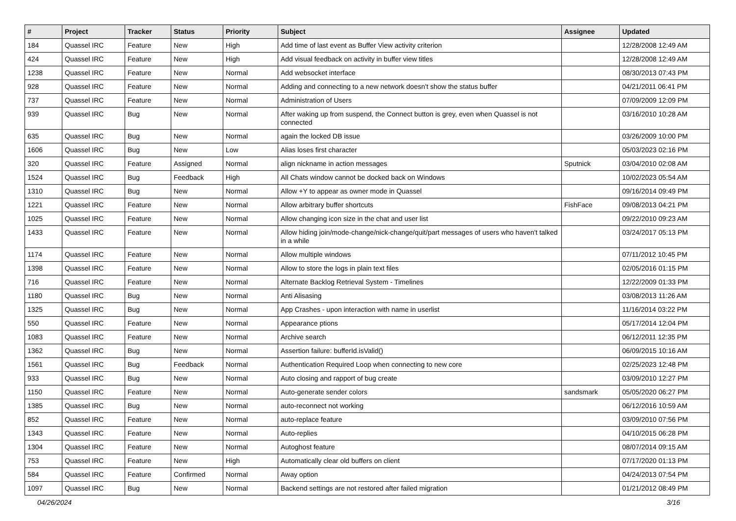| # | Project | Tracker | Status | Priority | Subject | Assignee | Updated |
| --- | --- | --- | --- | --- | --- | --- | --- |
| 184 | Quassel IRC | Feature | New | High | Add time of last event as Buffer View activity criterion | | 12/28/2008 12:49 AM |
| 424 | Quassel IRC | Feature | New | High | Add visual feedback on activity in buffer view titles | | 12/28/2008 12:49 AM |
| 1238 | Quassel IRC | Feature | New | Normal | Add websocket interface | | 08/30/2013 07:43 PM |
| 928 | Quassel IRC | Feature | New | Normal | Adding and connecting to a new network doesn't show the status buffer | | 04/21/2011 06:41 PM |
| 737 | Quassel IRC | Feature | New | Normal | Administration of Users | | 07/09/2009 12:09 PM |
| 939 | Quassel IRC | Bug | New | Normal | After waking up from suspend, the Connect button is grey, even when Quassel is not connected | | 03/16/2010 10:28 AM |
| 635 | Quassel IRC | Bug | New | Normal | again the locked DB issue | | 03/26/2009 10:00 PM |
| 1606 | Quassel IRC | Bug | New | Low | Alias loses first character | | 05/03/2023 02:16 PM |
| 320 | Quassel IRC | Feature | Assigned | Normal | align nickname in action messages | Sputnick | 03/04/2010 02:08 AM |
| 1524 | Quassel IRC | Bug | Feedback | High | All Chats window cannot be docked back on Windows | | 10/02/2023 05:54 AM |
| 1310 | Quassel IRC | Bug | New | Normal | Allow +Y to appear as owner mode in Quassel | | 09/16/2014 09:49 PM |
| 1221 | Quassel IRC | Feature | New | Normal | Allow arbitrary buffer shortcuts | FishFace | 09/08/2013 04:21 PM |
| 1025 | Quassel IRC | Feature | New | Normal | Allow changing icon size in the chat and user list | | 09/22/2010 09:23 AM |
| 1433 | Quassel IRC | Feature | New | Normal | Allow hiding join/mode-change/nick-change/quit/part messages of users who haven't talked in a while | | 03/24/2017 05:13 PM |
| 1174 | Quassel IRC | Feature | New | Normal | Allow multiple windows | | 07/11/2012 10:45 PM |
| 1398 | Quassel IRC | Feature | New | Normal | Allow to store the logs in plain text files | | 02/05/2016 01:15 PM |
| 716 | Quassel IRC | Feature | New | Normal | Alternate Backlog Retrieval System - Timelines | | 12/22/2009 01:33 PM |
| 1180 | Quassel IRC | Bug | New | Normal | Anti Alisasing | | 03/08/2013 11:26 AM |
| 1325 | Quassel IRC | Bug | New | Normal | App Crashes - upon interaction with name in userlist | | 11/16/2014 03:22 PM |
| 550 | Quassel IRC | Feature | New | Normal | Appearance ptions | | 05/17/2014 12:04 PM |
| 1083 | Quassel IRC | Feature | New | Normal | Archive search | | 06/12/2011 12:35 PM |
| 1362 | Quassel IRC | Bug | New | Normal | Assertion failure: bufferId.isValid() | | 06/09/2015 10:16 AM |
| 1561 | Quassel IRC | Bug | Feedback | Normal | Authentication Required Loop when connecting to new core | | 02/25/2023 12:48 PM |
| 933 | Quassel IRC | Bug | New | Normal | Auto closing and rapport of bug create | | 03/09/2010 12:27 PM |
| 1150 | Quassel IRC | Feature | New | Normal | Auto-generate sender colors | sandsmark | 05/05/2020 06:27 PM |
| 1385 | Quassel IRC | Bug | New | Normal | auto-reconnect not working | | 06/12/2016 10:59 AM |
| 852 | Quassel IRC | Feature | New | Normal | auto-replace feature | | 03/09/2010 07:56 PM |
| 1343 | Quassel IRC | Feature | New | Normal | Auto-replies | | 04/10/2015 06:28 PM |
| 1304 | Quassel IRC | Feature | New | Normal | Autoghost feature | | 08/07/2014 09:15 AM |
| 753 | Quassel IRC | Feature | New | High | Automatically clear old buffers on client | | 07/17/2020 01:13 PM |
| 584 | Quassel IRC | Feature | Confirmed | Normal | Away option | | 04/24/2013 07:54 PM |
| 1097 | Quassel IRC | Bug | New | Normal | Backend settings are not restored after failed migration | | 01/21/2012 08:49 PM |
04/26/2024 3/16